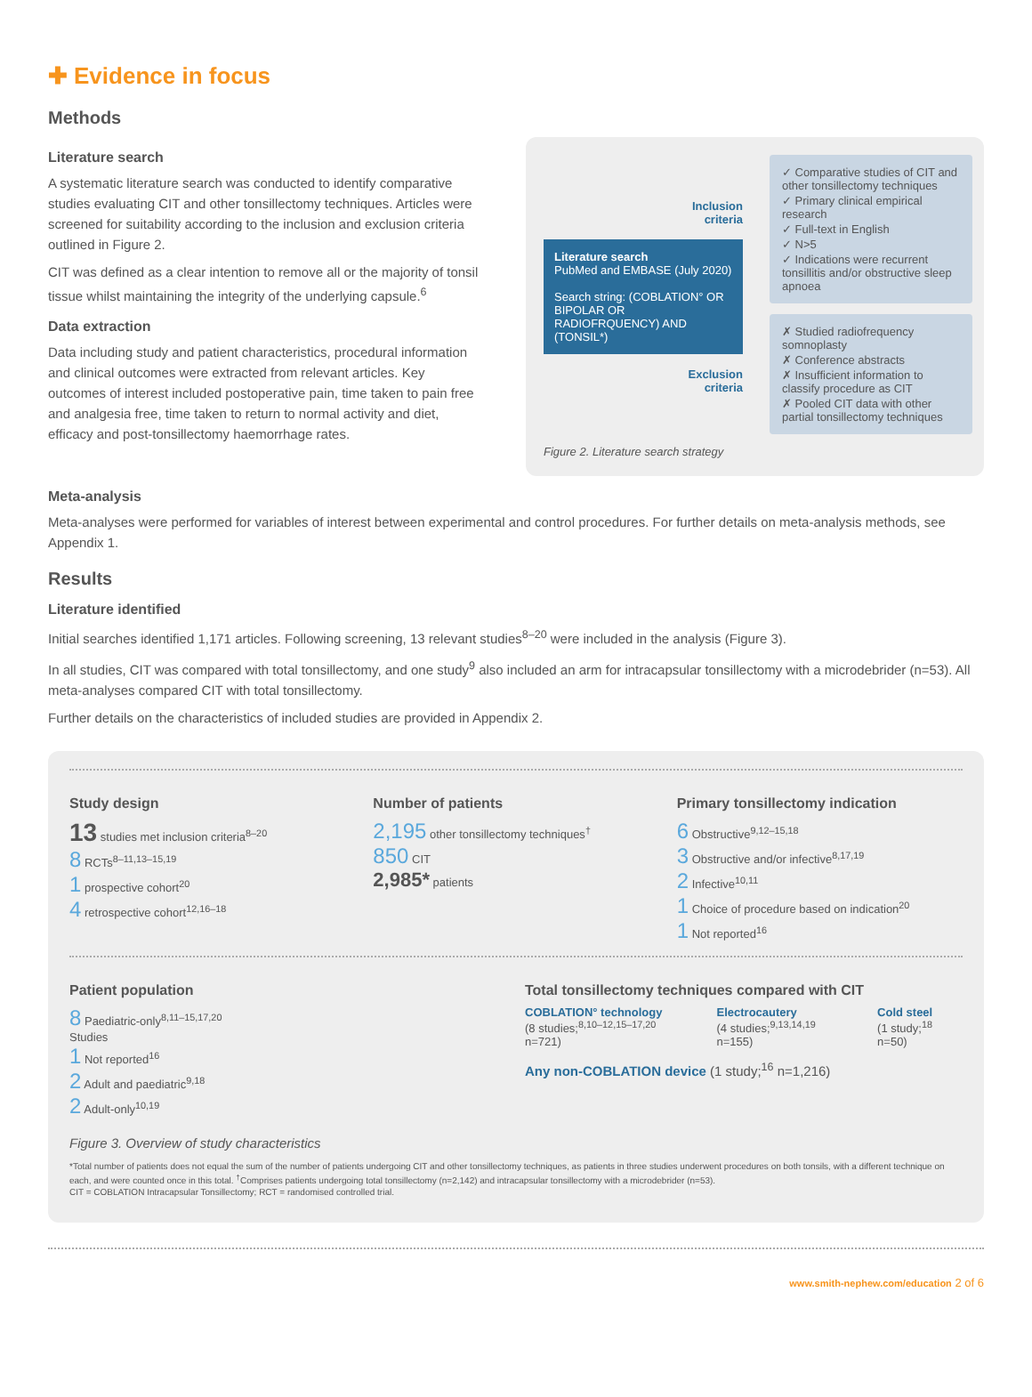✚ Evidence in focus
Methods
Literature search
A systematic literature search was conducted to identify comparative studies evaluating CIT and other tonsillectomy techniques. Articles were screened for suitability according to the inclusion and exclusion criteria outlined in Figure 2.
CIT was defined as a clear intention to remove all or the majority of tonsil tissue whilst maintaining the integrity of the underlying capsule.<sup>6</sup>
Data extraction
Data including study and patient characteristics, procedural information and clinical outcomes were extracted from relevant articles. Key outcomes of interest included postoperative pain, time taken to pain free and analgesia free, time taken to return to normal activity and diet, efficacy and post-tonsillectomy haemorrhage rates.
Inclusion
criteria
Literature search
PubMed and EMBASE (July 2020)
Search string: (COBLATION° OR BIPOLAR OR RADIOFRQUENCY) AND (TONSIL*)
Exclusion
criteria
✓ Comparative studies of CIT and other tonsillectomy techniques
✓ Primary clinical empirical research
✓ Full-text in English
✓ N>5
✓ Indications were recurrent tonsillitis and/or obstructive sleep apnoea
✗ Studied radiofrequency somnoplasty
✗ Conference abstracts
✗ Insufficient information to classify procedure as CIT
✗ Pooled CIT data with other partial tonsillectomy techniques
Figure 2. Literature search strategy
Meta-analysis
Meta-analyses were performed for variables of interest between experimental and control procedures. For further details on meta-analysis methods, see Appendix 1.
Results
Literature identified
Initial searches identified 1,171 articles. Following screening, 13 relevant studies<sup>8–20</sup> were included in the analysis (Figure 3).
In all studies, CIT was compared with total tonsillectomy, and one study<sup>9</sup> also included an arm for intracapsular tonsillectomy with a microdebrider (n=53). All meta-analyses compared CIT with total tonsillectomy.
Further details on the characteristics of included studies are provided in Appendix 2.
Study design
13 studies met inclusion criteria<sup>8–20</sup>
8 RCTs<sup>8–11,13–15,19</sup>
1 prospective cohort<sup>20</sup>
4 retrospective cohort<sup>12,16–18</sup>
Number of patients
2,195 other tonsillectomy techniques<sup>†</sup>
850 CIT
2,985* patients
Primary tonsillectomy indication
6 Obstructive<sup>9,12–15,18</sup>
3 Obstructive and/or infective<sup>8,17,19</sup>
2 Infective<sup>10,11</sup>
1 Choice of procedure based on indication<sup>20</sup>
1 Not reported<sup>16</sup>
Patient population
8 Paediatric-only<sup>8,11–15,17,20</sup>
Studies
1 Not reported<sup>16</sup>
2 Adult and paediatric<sup>9,18</sup>
2 Adult-only<sup>10,19</sup>
Total tonsillectomy techniques compared with CIT
COBLATION° technology
(8 studies;<sup>8,10–12,15–17,20</sup> n=721)
Electrocautery
(4 studies;<sup>9,13,14,19</sup> n=155)
Cold steel
(1 study;<sup>18</sup> n=50)
Any non-COBLATION device (1 study;<sup>16</sup> n=1,216)
Figure 3. Overview of study characteristics
*Total number of patients does not equal the sum of the number of patients undergoing CIT and other tonsillectomy techniques, as patients in three studies underwent procedures on both tonsils, with a different technique on each, and were counted once in this total. <sup>†</sup>Comprises patients undergoing total tonsillectomy (n=2,142) and intracapsular tonsillectomy with a microdebrider (n=53).
CIT = COBLATION Intracapsular Tonsillectomy; RCT = randomised controlled trial.
www.smith-nephew.com/education 2 of 6